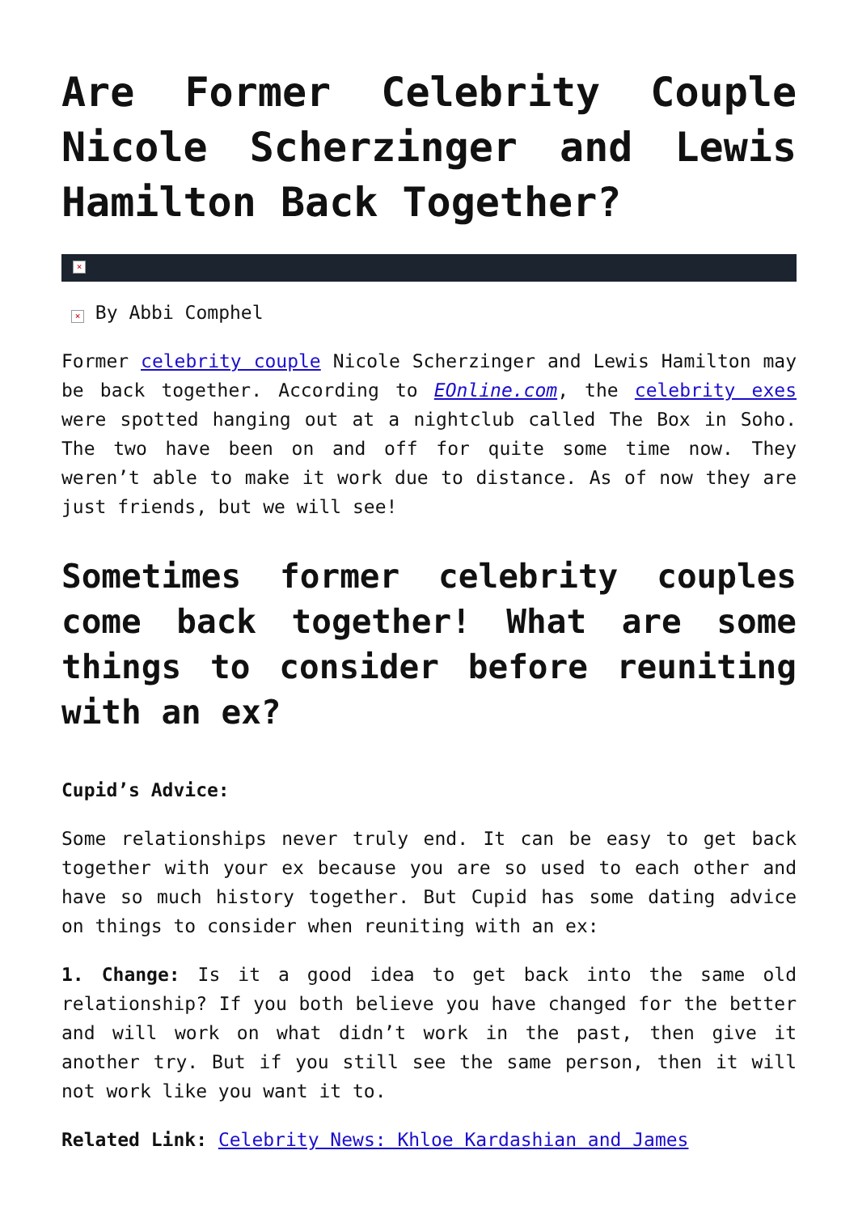Are Former Celebrity Couple Nicole Scherzinger and Lewis Hamilton Back Together?
×
× By Abbi Comphel
Former celebrity couple Nicole Scherzinger and Lewis Hamilton may be back together. According to EOnline.com, the celebrity exes were spotted hanging out at a nightclub called The Box in Soho. The two have been on and off for quite some time now. They weren’t able to make it work due to distance. As of now they are just friends, but we will see!
Sometimes former celebrity couples come back together! What are some things to consider before reuniting with an ex?
Cupid’s Advice:
Some relationships never truly end. It can be easy to get back together with your ex because you are so used to each other and have so much history together. But Cupid has some dating advice on things to consider when reuniting with an ex:
1. Change: Is it a good idea to get back into the same old relationship? If you both believe you have changed for the better and will work on what didn’t work in the past, then give it another try. But if you still see the same person, then it will not work like you want it to.
Related Link: Celebrity News: Khloe Kardashian and James